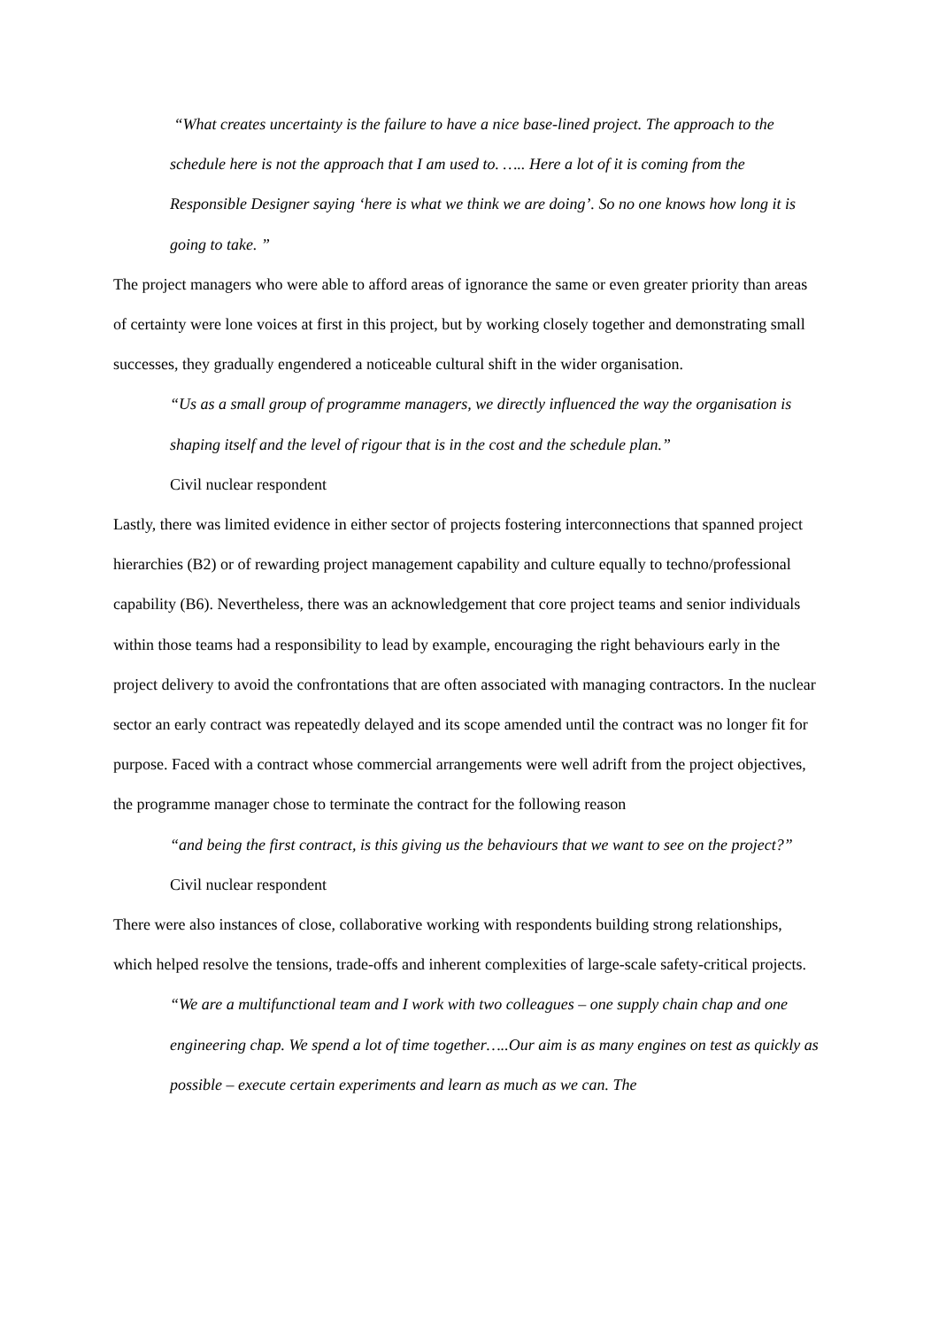“What creates uncertainty is the failure to have a nice base-lined project. The approach to the schedule here is not the approach that I am used to. ….. Here a lot of it is coming from the Responsible Designer saying ‘here is what we think we are doing’. So no one knows how long it is going to take. ”
The project managers who were able to afford areas of ignorance the same or even greater priority than areas of certainty were lone voices at first in this project, but by working closely together and demonstrating small successes, they gradually engendered a noticeable cultural shift in the wider organisation.
“Us as a small group of programme managers, we directly influenced the way the organisation is shaping itself and the level of rigour that is in the cost and the schedule plan.”
Civil nuclear respondent
Lastly, there was limited evidence in either sector of projects fostering interconnections that spanned project hierarchies (B2) or of rewarding project management capability and culture equally to techno/professional capability (B6). Nevertheless, there was an acknowledgement that core project teams and senior individuals within those teams had a responsibility to lead by example, encouraging the right behaviours early in the project delivery to avoid the confrontations that are often associated with managing contractors. In the nuclear sector an early contract was repeatedly delayed and its scope amended until the contract was no longer fit for purpose. Faced with a contract whose commercial arrangements were well adrift from the project objectives, the programme manager chose to terminate the contract for the following reason
“and being the first contract, is this giving us the behaviours that we want to see on the project?” Civil nuclear respondent
There were also instances of close, collaborative working with respondents building strong relationships, which helped resolve the tensions, trade-offs and inherent complexities of large-scale safety-critical projects.
“We are a multifunctional team and I work with two colleagues – one supply chain chap and one engineering chap. We spend a lot of time together…..Our aim is as many engines on test as quickly as possible – execute certain experiments and learn as much as we can. The